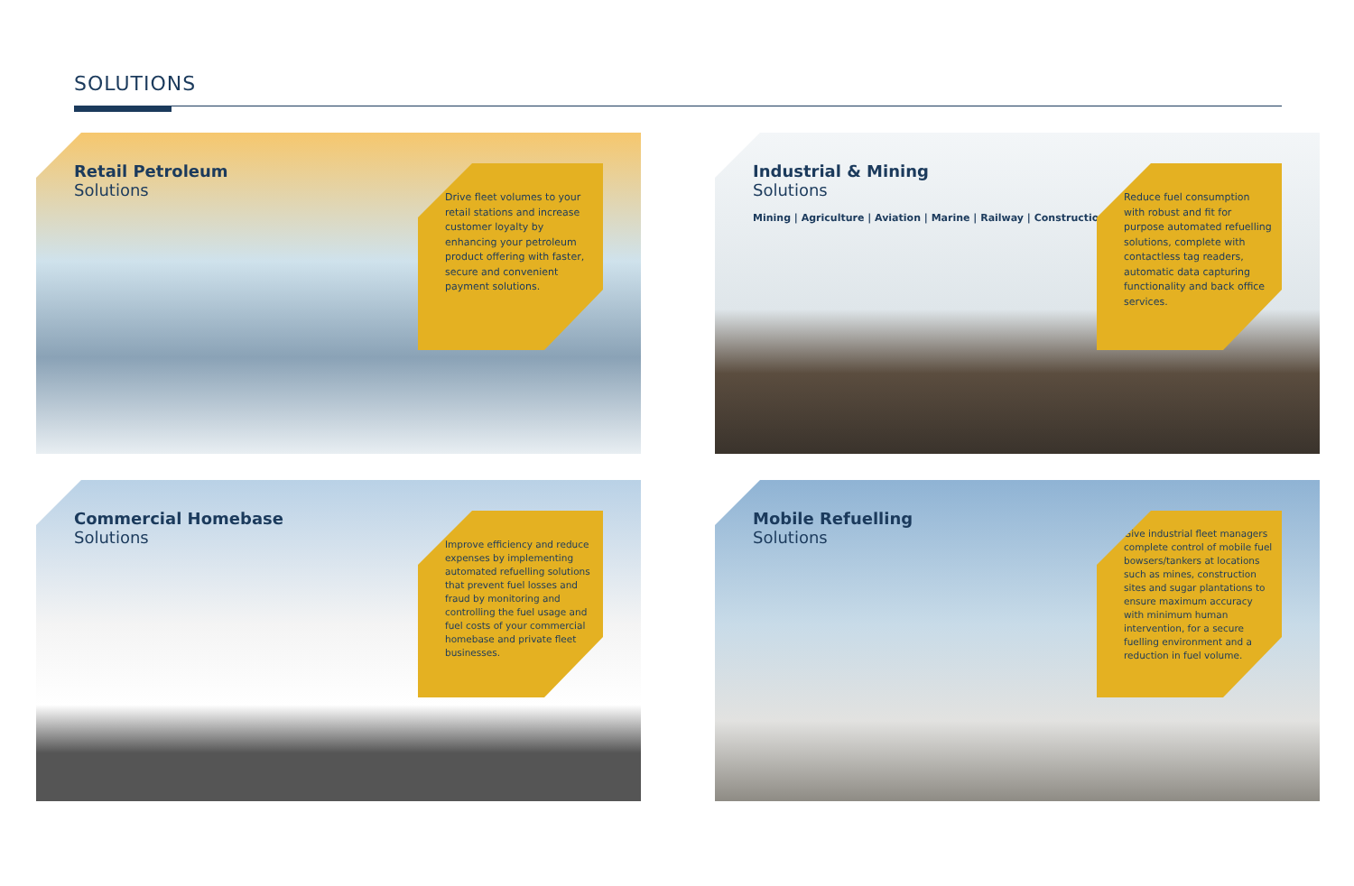SOLUTIONS
Retail Petroleum
Solutions
Drive fleet volumes to your retail stations and increase customer loyalty by enhancing your petroleum product offering with faster, secure and convenient payment solutions.
Industrial & Mining
Solutions
Mining | Agriculture | Aviation | Marine | Railway | Construction
Reduce fuel consumption with robust and fit for purpose automated refuelling solutions, complete with contactless tag readers, automatic data capturing functionality and back office services.
Commercial Homebase
Solutions
Improve efficiency and reduce expenses by implementing automated refuelling solutions that prevent fuel losses and fraud by monitoring and controlling the fuel usage and fuel costs of your commercial homebase and private fleet businesses.
Mobile Refuelling
Solutions
Give industrial fleet managers complete control of mobile fuel bowsers/tankers at locations such as mines, construction sites and sugar plantations to ensure maximum accuracy with minimum human intervention, for a secure fuelling environment and a reduction in fuel volume.